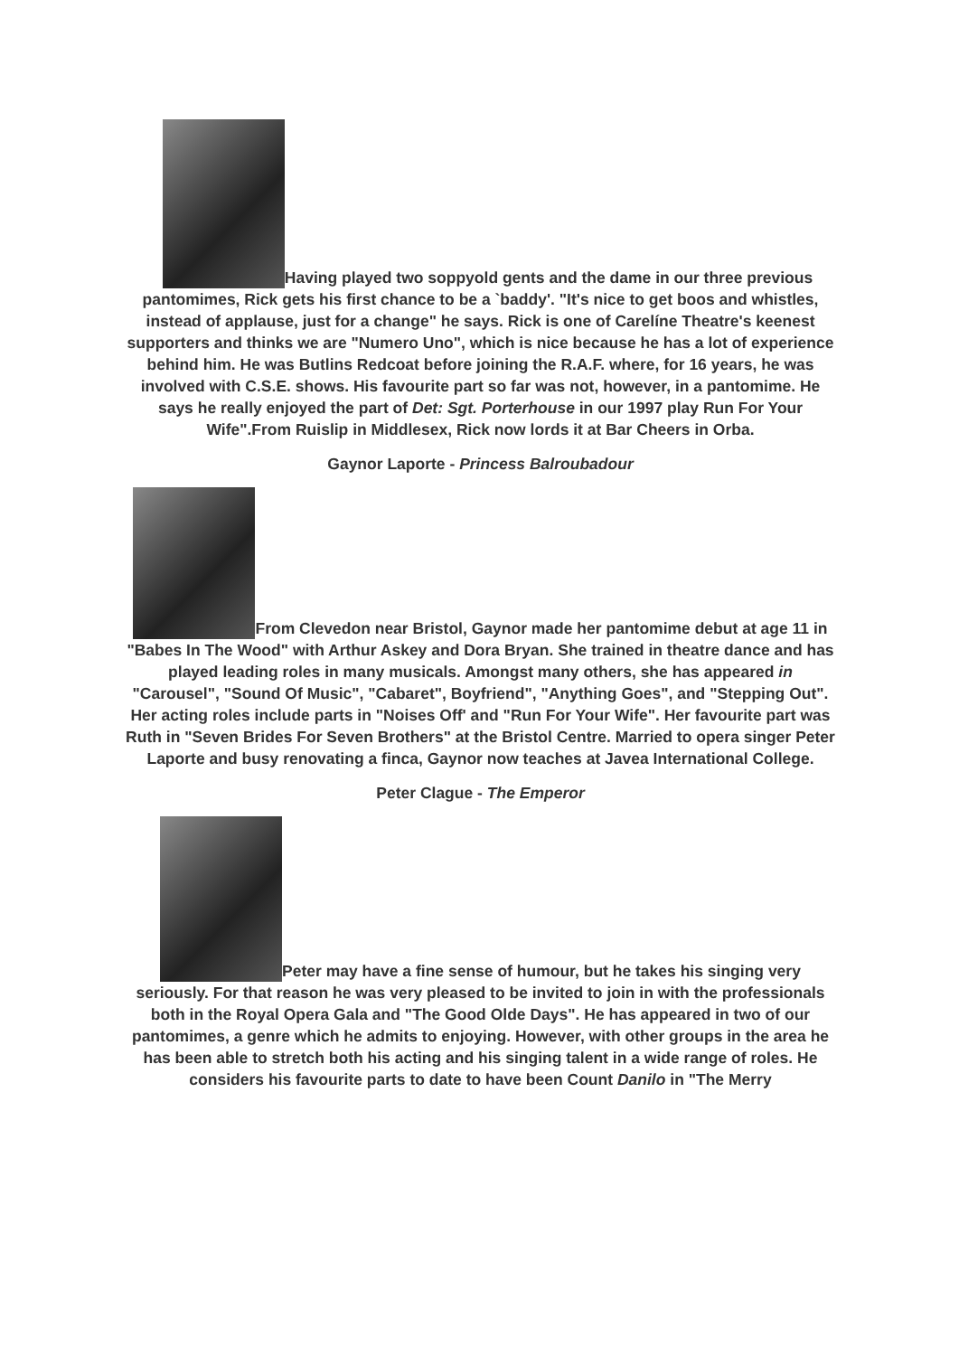Having played two soppyold gents and the dame in our three previous pantomimes, Rick gets his first chance to be a `baddy'. "It's nice to get boos and whistles, instead of applause, just for a change" he says. Rick is one of Carelíne Theatre's keenest supporters and thinks we are "Numero Uno", which is nice because he has a lot of experience behind him. He was Butlins Redcoat before joining the R.A.F. where, for 16 years, he was involved with C.S.E. shows. His favourite part so far was not, however, in a pantomime. He says he really enjoyed the part of Det: Sgt. Porterhouse in our 1997 play Run For Your Wife".From Ruislip in Middlesex, Rick now lords it at Bar Cheers in Orba.
Gaynor Laporte - Princess Balroubadour
From Clevedon near Bristol, Gaynor made her pantomime debut at age 11 in "Babes In The Wood" with Arthur Askey and Dora Bryan. She trained in theatre dance and has played leading roles in many musicals. Amongst many others, she has appeared in "Carousel", "Sound Of Music", "Cabaret", Boyfriend", "Anything Goes", and "Stepping Out". Her acting roles include parts in "Noises Off' and "Run For Your Wife". Her favourite part was Ruth in "Seven Brides For Seven Brothers" at the Bristol Centre. Married to opera singer Peter Laporte and busy renovating a finca, Gaynor now teaches at Javea International College.
Peter Clague - The Emperor
Peter may have a fine sense of humour, but he takes his singing very seriously. For that reason he was very pleased to be invited to join in with the professionals both in the Royal Opera Gala and "The Good Olde Days". He has appeared in two of our pantomimes, a genre which he admits to enjoying. However, with other groups in the area he has been able to stretch both his acting and his singing talent in a wide range of roles. He considers his favourite parts to date to have been Count Danilo in "The Merry